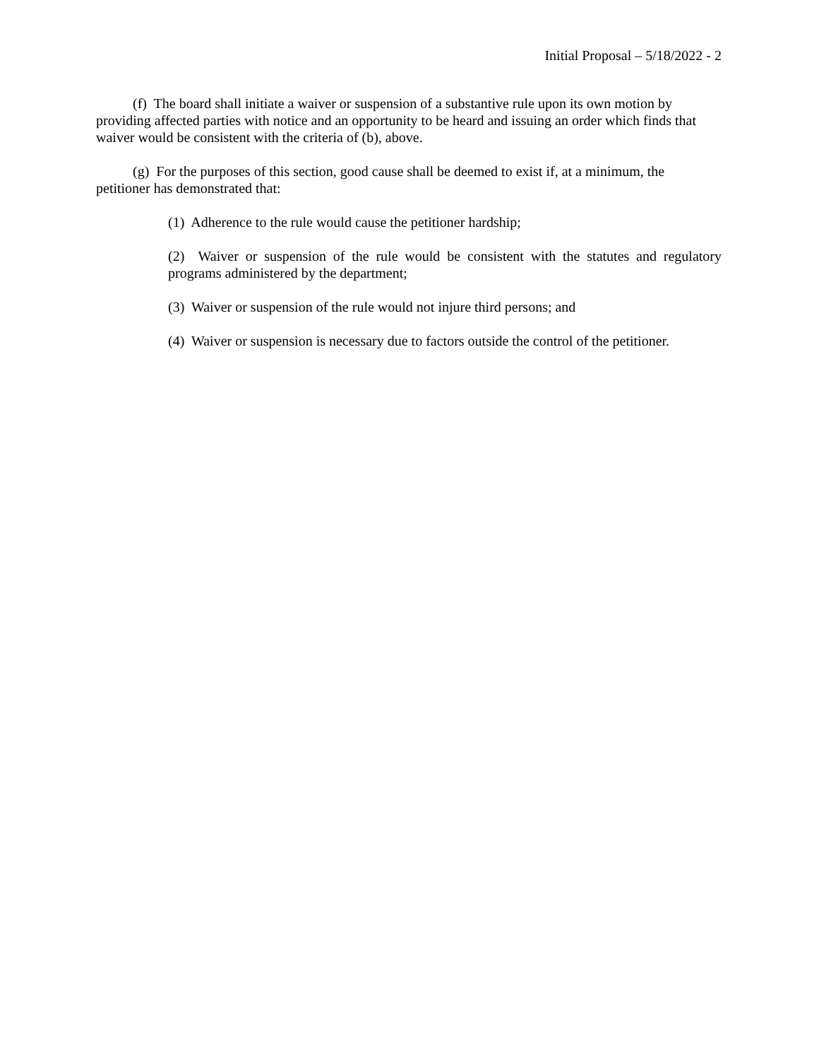Initial Proposal – 5/18/2022 - 2
(f) The board shall initiate a waiver or suspension of a substantive rule upon its own motion by providing affected parties with notice and an opportunity to be heard and issuing an order which finds that waiver would be consistent with the criteria of (b), above.
(g) For the purposes of this section, good cause shall be deemed to exist if, at a minimum, the petitioner has demonstrated that:
(1) Adherence to the rule would cause the petitioner hardship;
(2) Waiver or suspension of the rule would be consistent with the statutes and regulatory programs administered by the department;
(3) Waiver or suspension of the rule would not injure third persons; and
(4) Waiver or suspension is necessary due to factors outside the control of the petitioner.